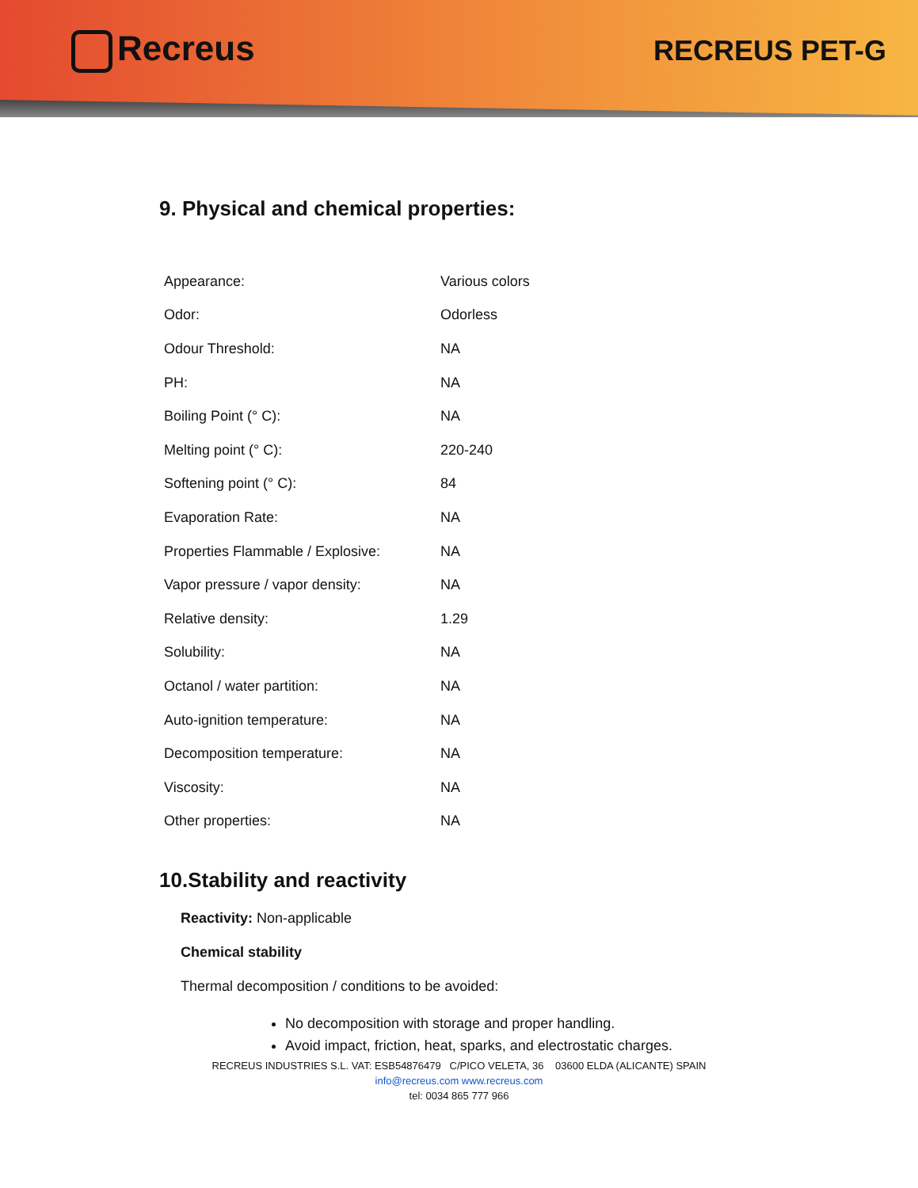Recreus
RECREUS PET-G
9. Physical and chemical properties:
| Appearance: | Various colors |
| Odor: | Odorless |
| Odour Threshold: | NA |
| PH: | NA |
| Boiling Point (° C): | NA |
| Melting point (° C): | 220-240 |
| Softening point (° C): | 84 |
| Evaporation Rate: | NA |
| Properties Flammable / Explosive: | NA |
| Vapor pressure / vapor density: | NA |
| Relative density: | 1.29 |
| Solubility: | NA |
| Octanol / water partition: | NA |
| Auto-ignition temperature: | NA |
| Decomposition temperature: | NA |
| Viscosity: | NA |
| Other properties: | NA |
10.Stability and reactivity
Reactivity: Non-applicable
Chemical stability
Thermal decomposition / conditions to be avoided:
No decomposition with storage and proper handling.
Avoid impact, friction, heat, sparks, and electrostatic charges.
RECREUS INDUSTRIES S.L. VAT: ESB54876479 C/PICO VELETA, 36 03600 ELDA (ALICANTE) SPAIN
info@recreus.com www.recreus.com
tel: 0034 865 777 966